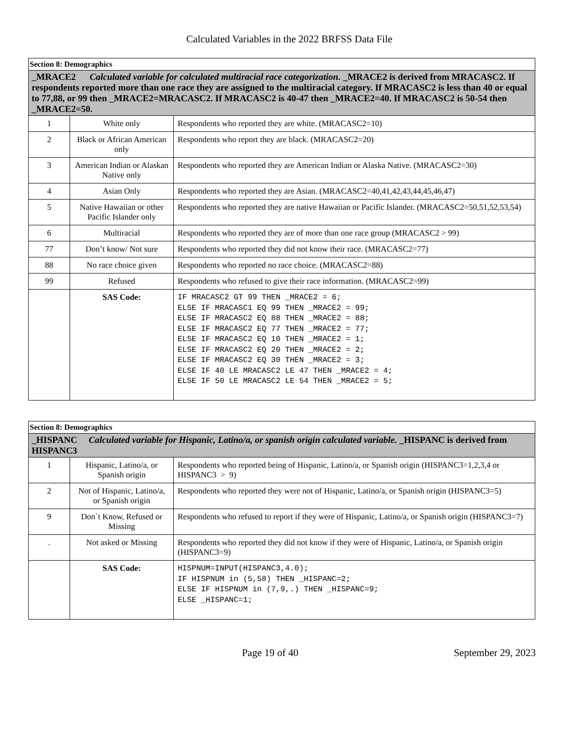Calculated Variables in the 2022 BRFSS Data File
| Section 8: Demographics | | |
| _MRACE2 Calculated variable for calculated multiracial race categorization. _MRACE2 is derived from MRACASC2. If respondents reported more than one race they are assigned to the multiracial category. If MRACASC2 is less than 40 or equal to 77,88, or 99 then _MRACE2=MRACASC2. If MRACASC2 is 40-47 then _MRACE2=40. If MRACASC2 is 50-54 then _MRACE2=50. | | |
| 1 | White only | Respondents who reported they are white. (MRACASC2=10) |
| 2 | Black or African American only | Respondents who report they are black. (MRACASC2=20) |
| 3 | American Indian or Alaskan Native only | Respondents who reported they are American Indian or Alaska Native. (MRACASC2=30) |
| 4 | Asian Only | Respondents who reported they are Asian. (MRACASC2=40,41,42,43,44,45,46,47) |
| 5 | Native Hawaiian or other Pacific Islander only | Respondents who reported they are native Hawaiian or Pacific Islander. (MRACASC2=50,51,52,53,54) |
| 6 | Multiracial | Respondents who reported they are of more than one race group (MRACASC2 > 99) |
| 77 | Don’t know/ Not sure | Respondents who reported they did not know their race. (MRACASC2=77) |
| 88 | No race choice given | Respondents who reported no race choice. (MRACASC2=88) |
| 99 | Refused | Respondents who refused to give their race information. (MRACASC2=99) |
| | SAS Code: | IF MRACASC2 GT 99 THEN _MRACE2 = 6; ELSE IF MRACASC1 EQ 99 THEN _MRACE2 = 99; ELSE IF MRACASC2 EQ 88 THEN _MRACE2 = 88; ELSE IF MRACASC2 EQ 77 THEN _MRACE2 = 77; ELSE IF MRACASC2 EQ 10 THEN _MRACE2 = 1; ELSE IF MRACASC2 EQ 20 THEN _MRACE2 = 2; ELSE IF MRACASC2 EQ 30 THEN _MRACE2 = 3; ELSE IF 40 LE MRACASC2 LE 47 THEN _MRACE2 = 4; ELSE IF 50 LE MRACASC2 LE 54 THEN _MRACE2 = 5; |
| Section 8: Demographics | | |
| _HISPANC Calculated variable for Hispanic, Latino/a, or spanish origin calculated variable. _HISPANC is derived from HISPANC3 | | |
| 1 | Hispanic, Latino/a, or Spanish origin | Respondents who reported being of Hispanic, Latino/a, or Spanish origin (HISPANC3=1,2,3,4 or HISPANC3 > 9) |
| 2 | Not of Hispanic, Latino/a, or Spanish origin | Respondents who reported they were not of Hispanic, Latino/a, or Spanish origin (HISPANC3=5) |
| 9 | Don´t Know, Refused or Missing | Respondents who refused to report if they were of Hispanic, Latino/a, or Spanish origin (HISPANC3=7) |
| . | Not asked or Missing | Respondents who reported they did not know if they were of Hispanic, Latino/a, or Spanish origin (HISPANC3=9) |
| | SAS Code: | HISPNUM=INPUT(HISPANC3,4.0); IF HISPNUM in (5,58) THEN _HISPANC=2; ELSE IF HISPNUM in (7,9,.) THEN _HISPANC=9; ELSE _HISPANC=1; |
Page 19 of 40 September 29, 2023